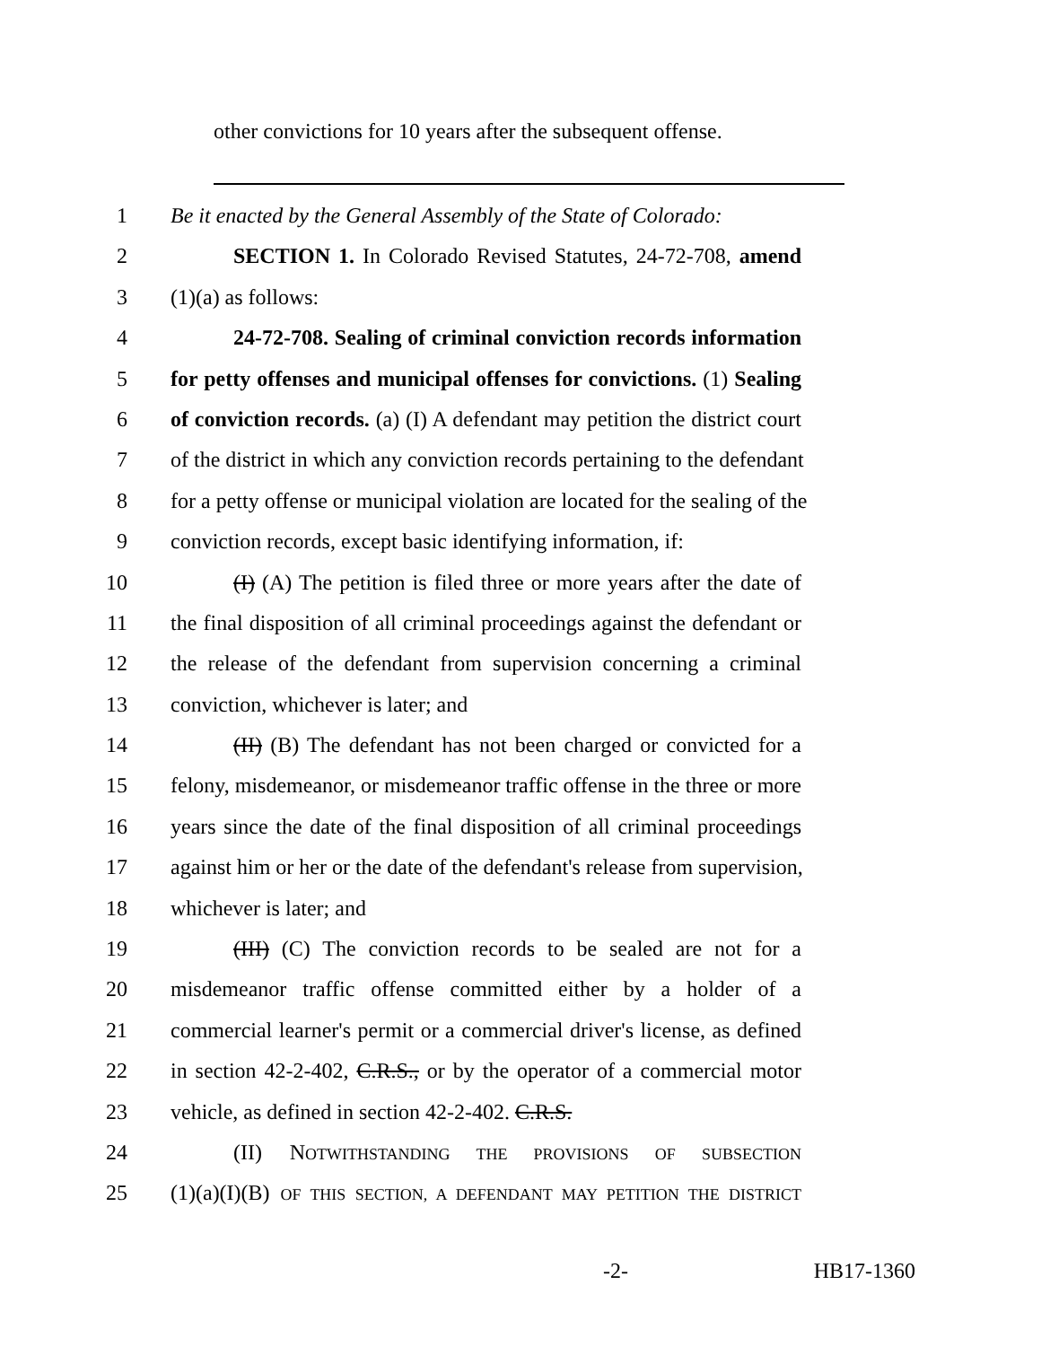other convictions for 10 years after the subsequent offense.
1 Be it enacted by the General Assembly of the State of Colorado:
2 SECTION 1. In Colorado Revised Statutes, 24-72-708, amend
3 (1)(a) as follows:
4 24-72-708. Sealing of criminal conviction records information
5 for petty offenses and municipal offenses for convictions. (1) Sealing
6 of conviction records. (a) (I) A defendant may petition the district court
7 of the district in which any conviction records pertaining to the defendant
8 for a petty offense or municipal violation are located for the sealing of the
9 conviction records, except basic identifying information, if:
10 (I) (A) The petition is filed three or more years after the date of
11 the final disposition of all criminal proceedings against the defendant or
12 the release of the defendant from supervision concerning a criminal
13 conviction, whichever is later; and
14 (II) (B) The defendant has not been charged or convicted for a
15 felony, misdemeanor, or misdemeanor traffic offense in the three or more
16 years since the date of the final disposition of all criminal proceedings
17 against him or her or the date of the defendant's release from supervision,
18 whichever is later; and
19 (III) (C) The conviction records to be sealed are not for a
20 misdemeanor traffic offense committed either by a holder of a
21 commercial learner's permit or a commercial driver's license, as defined
22 in section 42-2-402, C.R.S., or by the operator of a commercial motor
23 vehicle, as defined in section 42-2-402. C.R.S.
24 (II) NOTWITHSTANDING THE PROVISIONS OF SUBSECTION
25 (1)(a)(I)(B) OF THIS SECTION, A DEFENDANT MAY PETITION THE DISTRICT
-2- HB17-1360